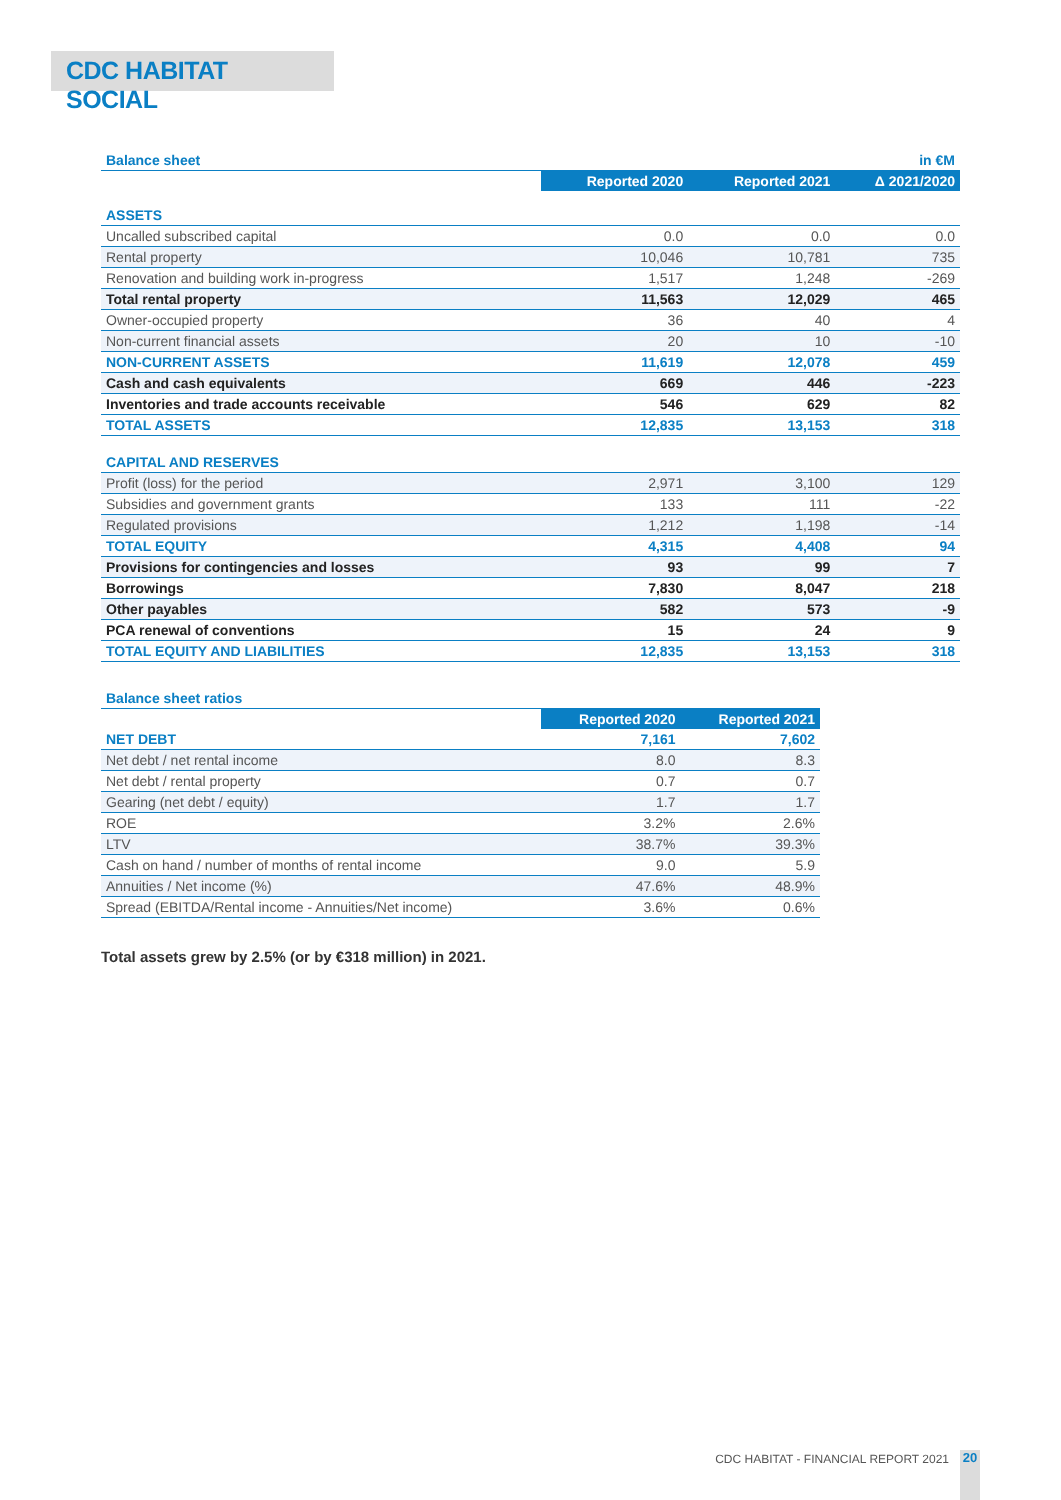CDC HABITAT SOCIAL
| Balance sheet | | | in €M |
| | Reported 2020 | Reported 2021 | Δ 2021/2020 |
| ASSETS | | | |
| Uncalled subscribed capital | 0.0 | 0.0 | 0.0 |
| Rental property | 10,046 | 10,781 | 735 |
| Renovation and building work in-progress | 1,517 | 1,248 | -269 |
| Total rental property | 11,563 | 12,029 | 465 |
| Owner-occupied property | 36 | 40 | 4 |
| Non-current financial assets | 20 | 10 | -10 |
| NON-CURRENT ASSETS | 11,619 | 12,078 | 459 |
| Cash and cash equivalents | 669 | 446 | -223 |
| Inventories and trade accounts receivable | 546 | 629 | 82 |
| TOTAL ASSETS | 12,835 | 13,153 | 318 |
| CAPITAL AND RESERVES | | | |
| Profit (loss) for the period | 2,971 | 3,100 | 129 |
| Subsidies and government grants | 133 | 111 | -22 |
| Regulated provisions | 1,212 | 1,198 | -14 |
| TOTAL EQUITY | 4,315 | 4,408 | 94 |
| Provisions for contingencies and losses | 93 | 99 | 7 |
| Borrowings | 7,830 | 8,047 | 218 |
| Other payables | 582 | 573 | -9 |
| PCA renewal of conventions | 15 | 24 | 9 |
| TOTAL EQUITY AND LIABILITIES | 12,835 | 13,153 | 318 |
| Balance sheet ratios | | |
| | Reported 2020 | Reported 2021 |
| NET DEBT | 7,161 | 7,602 |
| Net debt / net rental income | 8.0 | 8.3 |
| Net debt / rental property | 0.7 | 0.7 |
| Gearing (net debt / equity) | 1.7 | 1.7 |
| ROE | 3.2% | 2.6% |
| LTV | 38.7% | 39.3% |
| Cash on hand / number of months of rental income | 9.0 | 5.9 |
| Annuities / Net income (%) | 47.6% | 48.9% |
| Spread (EBITDA/Rental income - Annuities/Net income) | 3.6% | 0.6% |
Total assets grew by 2.5% (or by €318 million) in 2021.
CDC HABITAT - FINANCIAL REPORT 2021
20